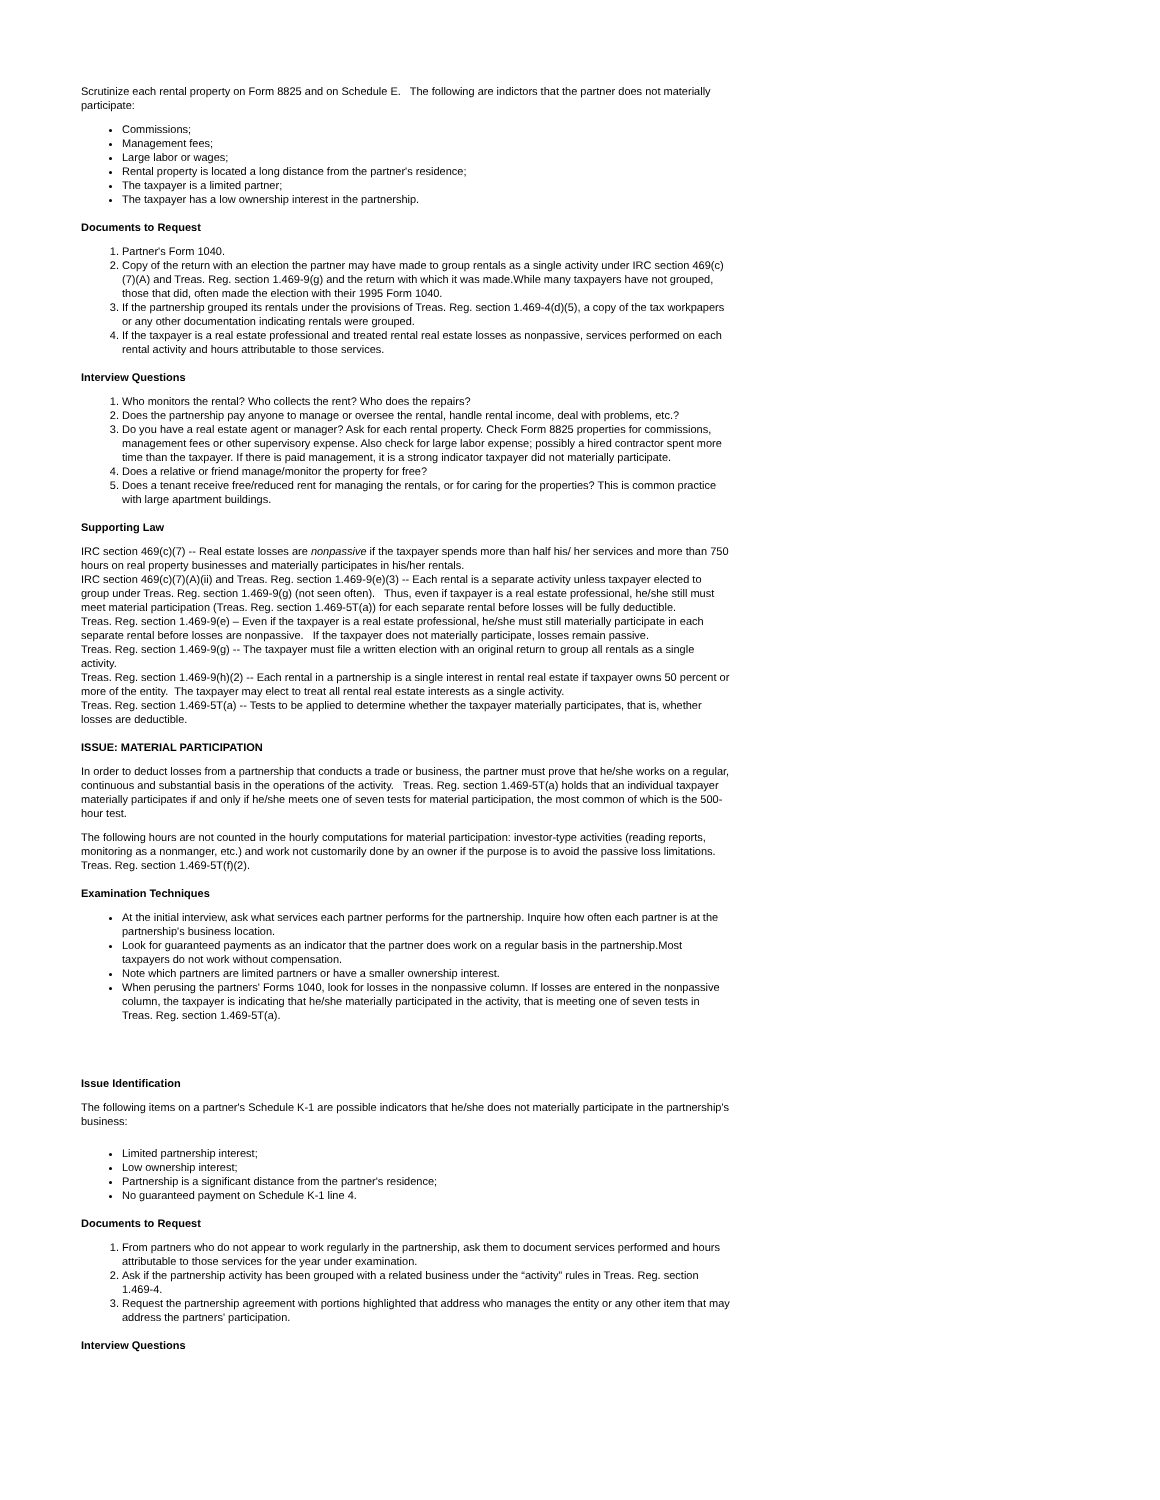Scrutinize each rental property on Form 8825 and on Schedule E. The following are indictors that the partner does not materially participate:
Commissions;
Management fees;
Large labor or wages;
Rental property is located a long distance from the partner's residence;
The taxpayer is a limited partner;
The taxpayer has a low ownership interest in the partnership.
Documents to Request
1. Partner's Form 1040.
2. Copy of the return with an election the partner may have made to group rentals as a single activity under IRC section 469(c)(7)(A) and Treas. Reg. section 1.469-9(g) and the return with which it was made.While many taxpayers have not grouped, those that did, often made the election with their 1995 Form 1040.
3. If the partnership grouped its rentals under the provisions of Treas. Reg. section 1.469-4(d)(5), a copy of the tax workpapers or any other documentation indicating rentals were grouped.
4. If the taxpayer is a real estate professional and treated rental real estate losses as nonpassive, services performed on each rental activity and hours attributable to those services.
Interview Questions
1. Who monitors the rental? Who collects the rent? Who does the repairs?
2. Does the partnership pay anyone to manage or oversee the rental, handle rental income, deal with problems, etc.?
3. Do you have a real estate agent or manager? Ask for each rental property. Check Form 8825 properties for commissions, management fees or other supervisory expense. Also check for large labor expense; possibly a hired contractor spent more time than the taxpayer. If there is paid management, it is a strong indicator taxpayer did not materially participate.
4. Does a relative or friend manage/monitor the property for free?
5. Does a tenant receive free/reduced rent for managing the rentals, or for caring for the properties? This is common practice with large apartment buildings.
Supporting Law
IRC section 469(c)(7) -- Real estate losses are nonpassive if the taxpayer spends more than half his/ her services and more than 750 hours on real property businesses and materially participates in his/her rentals.
IRC section 469(c)(7)(A)(ii) and Treas. Reg. section 1.469-9(e)(3) -- Each rental is a separate activity unless taxpayer elected to group under Treas. Reg. section 1.469-9(g) (not seen often). Thus, even if taxpayer is a real estate professional, he/she still must meet material participation (Treas. Reg. section 1.469-5T(a)) for each separate rental before losses will be fully deductible.
Treas. Reg. section 1.469-9(e) – Even if the taxpayer is a real estate professional, he/she must still materially participate in each separate rental before losses are nonpassive. If the taxpayer does not materially participate, losses remain passive.
Treas. Reg. section 1.469-9(g) -- The taxpayer must file a written election with an original return to group all rentals as a single activity.
Treas. Reg. section 1.469-9(h)(2) -- Each rental in a partnership is a single interest in rental real estate if taxpayer owns 50 percent or more of the entity. The taxpayer may elect to treat all rental real estate interests as a single activity.
Treas. Reg. section 1.469-5T(a) -- Tests to be applied to determine whether the taxpayer materially participates, that is, whether losses are deductible.
ISSUE: MATERIAL PARTICIPATION
In order to deduct losses from a partnership that conducts a trade or business, the partner must prove that he/she works on a regular, continuous and substantial basis in the operations of the activity. Treas. Reg. section 1.469-5T(a) holds that an individual taxpayer materially participates if and only if he/she meets one of seven tests for material participation, the most common of which is the 500-hour test.
The following hours are not counted in the hourly computations for material participation: investor-type activities (reading reports, monitoring as a nonmanger, etc.) and work not customarily done by an owner if the purpose is to avoid the passive loss limitations. Treas. Reg. section 1.469-5T(f)(2).
Examination Techniques
At the initial interview, ask what services each partner performs for the partnership. Inquire how often each partner is at the partnership's business location.
Look for guaranteed payments as an indicator that the partner does work on a regular basis in the partnership.Most taxpayers do not work without compensation.
Note which partners are limited partners or have a smaller ownership interest.
When perusing the partners' Forms 1040, look for losses in the nonpassive column. If losses are entered in the nonpassive column, the taxpayer is indicating that he/she materially participated in the activity, that is meeting one of seven tests in Treas. Reg. section 1.469-5T(a).
Issue Identification
The following items on a partner's Schedule K-1 are possible indicators that he/she does not materially participate in the partnership's business:
Limited partnership interest;
Low ownership interest;
Partnership is a significant distance from the partner's residence;
No guaranteed payment on Schedule K-1 line 4.
Documents to Request
1. From partners who do not appear to work regularly in the partnership, ask them to document services performed and hours attributable to those services for the year under examination.
2. Ask if the partnership activity has been grouped with a related business under the “activity” rules in Treas. Reg. section 1.469-4.
3. Request the partnership agreement with portions highlighted that address who manages the entity or any other item that may address the partners' participation.
Interview Questions